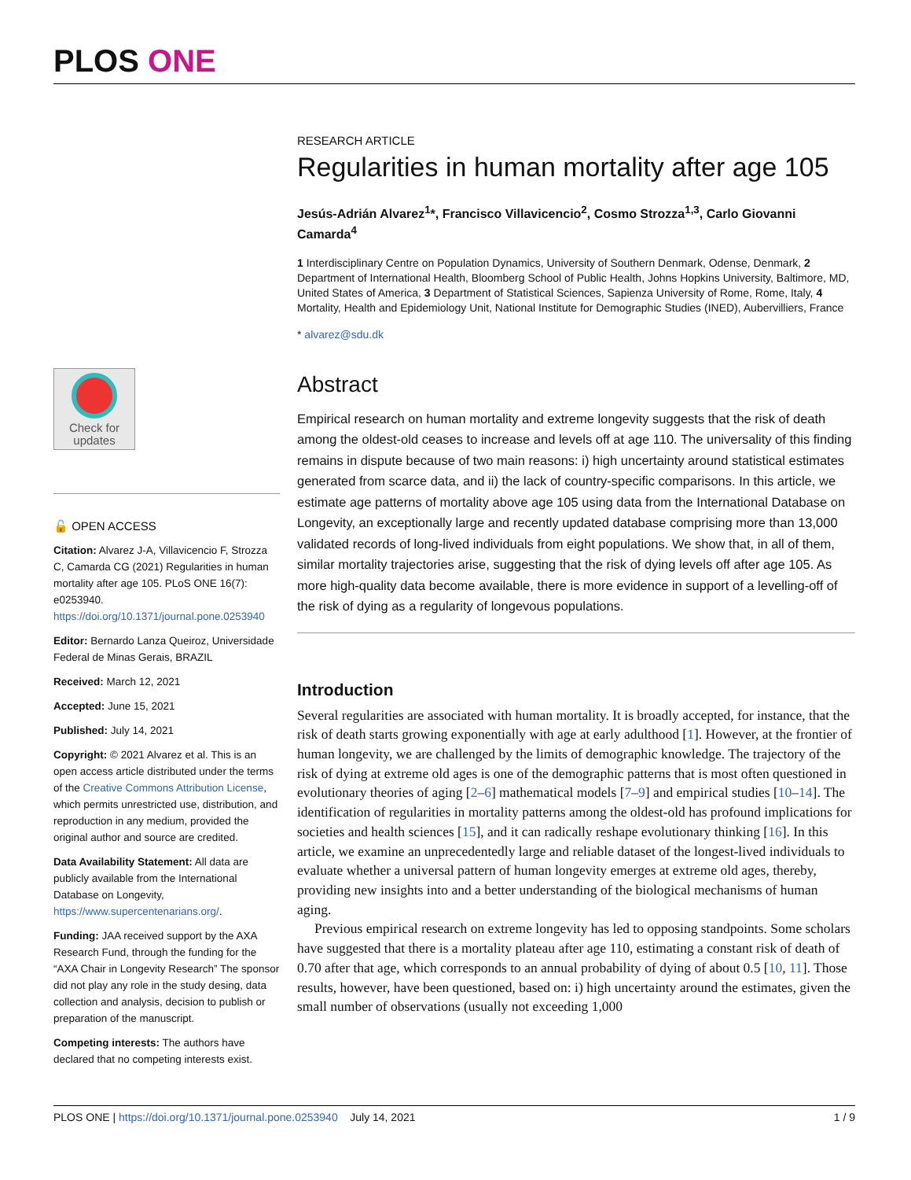PLOS ONE
Check for updates
🔓 OPEN ACCESS
Citation: Alvarez J-A, Villavicencio F, Strozza C, Camarda CG (2021) Regularities in human mortality after age 105. PLoS ONE 16(7): e0253940. https://doi.org/10.1371/journal.pone.0253940
Editor: Bernardo Lanza Queiroz, Universidade Federal de Minas Gerais, BRAZIL
Received: March 12, 2021
Accepted: June 15, 2021
Published: July 14, 2021
Copyright: © 2021 Alvarez et al. This is an open access article distributed under the terms of the Creative Commons Attribution License, which permits unrestricted use, distribution, and reproduction in any medium, provided the original author and source are credited.
Data Availability Statement: All data are publicly available from the International Database on Longevity, https://www.supercentenarians.org/.
Funding: JAA received support by the AXA Research Fund, through the funding for the “AXA Chair in Longevity Research” The sponsor did not play any role in the study desing, data collection and analysis, decision to publish or preparation of the manuscript.
Competing interests: The authors have declared that no competing interests exist.
RESEARCH ARTICLE
Regularities in human mortality after age 105
Jesús-Adrián Alvarez<sup>1</sup>*, Francisco Villavicencio<sup>2</sup>, Cosmo Strozza<sup>1,3</sup>, Carlo Giovanni Camarda<sup>4</sup>
1 Interdisciplinary Centre on Population Dynamics, University of Southern Denmark, Odense, Denmark, 2 Department of International Health, Bloomberg School of Public Health, Johns Hopkins University, Baltimore, MD, United States of America, 3 Department of Statistical Sciences, Sapienza University of Rome, Rome, Italy, 4 Mortality, Health and Epidemiology Unit, National Institute for Demographic Studies (INED), Aubervilliers, France
* alvarez@sdu.dk
Abstract
Empirical research on human mortality and extreme longevity suggests that the risk of death among the oldest-old ceases to increase and levels off at age 110. The universality of this finding remains in dispute because of two main reasons: i) high uncertainty around statistical estimates generated from scarce data, and ii) the lack of country-specific comparisons. In this article, we estimate age patterns of mortality above age 105 using data from the International Database on Longevity, an exceptionally large and recently updated database comprising more than 13,000 validated records of long-lived individuals from eight populations. We show that, in all of them, similar mortality trajectories arise, suggesting that the risk of dying levels off after age 105. As more high-quality data become available, there is more evidence in support of a levelling-off of the risk of dying as a regularity of longevous populations.
Introduction
Several regularities are associated with human mortality. It is broadly accepted, for instance, that the risk of death starts growing exponentially with age at early adulthood [1]. However, at the frontier of human longevity, we are challenged by the limits of demographic knowledge. The trajectory of the risk of dying at extreme old ages is one of the demographic patterns that is most often questioned in evolutionary theories of aging [2–6] mathematical models [7–9] and empirical studies [10–14]. The identification of regularities in mortality patterns among the oldest-old has profound implications for societies and health sciences [15], and it can radically reshape evolutionary thinking [16]. In this article, we examine an unprecedentedly large and reliable dataset of the longest-lived individuals to evaluate whether a universal pattern of human longevity emerges at extreme old ages, thereby, providing new insights into and a better understanding of the biological mechanisms of human aging.
Previous empirical research on extreme longevity has led to opposing standpoints. Some scholars have suggested that there is a mortality plateau after age 110, estimating a constant risk of death of 0.70 after that age, which corresponds to an annual probability of dying of about 0.5 [10, 11]. Those results, however, have been questioned, based on: i) high uncertainty around the estimates, given the small number of observations (usually not exceeding 1,000
PLOS ONE | https://doi.org/10.1371/journal.pone.0253940 July 14, 2021
1 / 9